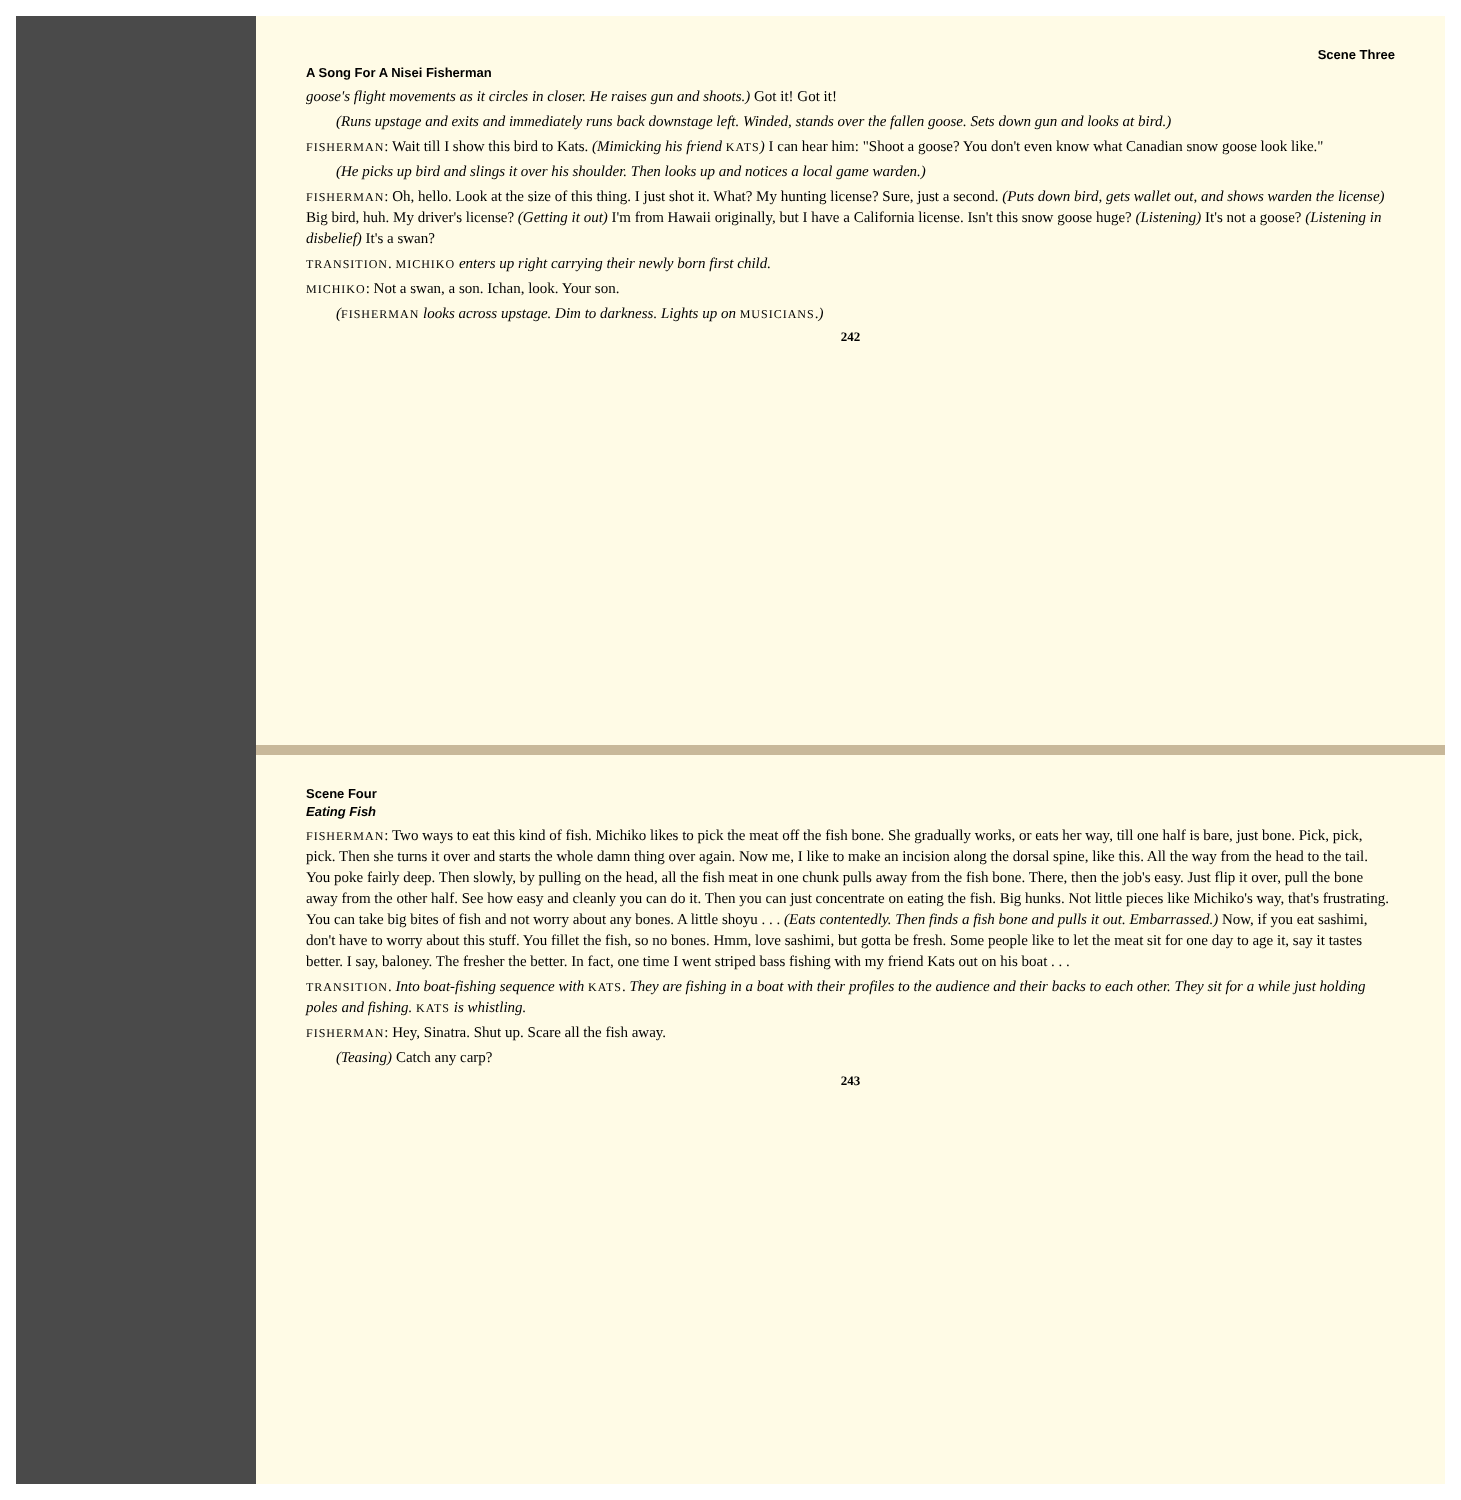Scene Three
A Song For A Nisei Fisherman
goose's flight movements as it circles in closer. He raises gun and shoots.) Got it! Got it!
(Runs upstage and exits and immediately runs back downstage left. Winded, stands over the fallen goose. Sets down gun and looks at bird.)
FISHERMAN: Wait till I show this bird to Kats. (Mimicking his friend KATS) I can hear him: "Shoot a goose? You don't even know what Canadian snow goose look like."
(He picks up bird and slings it over his shoulder. Then looks up and notices a local game warden.)
FISHERMAN: Oh, hello. Look at the size of this thing. I just shot it. What? My hunting license? Sure, just a second. (Puts down bird, gets wallet out, and shows warden the license) Big bird, huh. My driver's license? (Getting it out) I'm from Hawaii originally, but I have a California license. Isn't this snow goose huge? (Listening) It's not a goose? (Listening in disbelief) It's a swan?
TRANSITION. MICHIKO enters up right carrying their newly born first child.
MICHIKO: Not a swan, a son. Ichan, look. Your son.
(FISHERMAN looks across upstage. Dim to darkness. Lights up on MUSICIANS.)
242
Scene Four
Eating Fish
FISHERMAN: Two ways to eat this kind of fish. Michiko likes to pick the meat off the fish bone. She gradually works, or eats her way, till one half is bare, just bone. Pick, pick, pick. Then she turns it over and starts the whole damn thing over again. Now me, I like to make an incision along the dorsal spine, like this. All the way from the head to the tail. You poke fairly deep. Then slowly, by pulling on the head, all the fish meat in one chunk pulls away from the fish bone. There, then the job's easy. Just flip it over, pull the bone away from the other half. See how easy and cleanly you can do it. Then you can just concentrate on eating the fish. Big hunks. Not little pieces like Michiko's way, that's frustrating. You can take big bites of fish and not worry about any bones. A little shoyu . . . (Eats contentedly. Then finds a fish bone and pulls it out. Embarrassed.) Now, if you eat sashimi, don't have to worry about this stuff. You fillet the fish, so no bones. Hmm, love sashimi, but gotta be fresh. Some people like to let the meat sit for one day to age it, say it tastes better. I say, baloney. The fresher the better. In fact, one time I went striped bass fishing with my friend Kats out on his boat . . .
TRANSITION. Into boat-fishing sequence with KATS. They are fishing in a boat with their profiles to the audience and their backs to each other. They sit for a while just holding poles and fishing. KATS is whistling.
FISHERMAN: Hey, Sinatra. Shut up. Scare all the fish away.
(Teasing) Catch any carp?
243